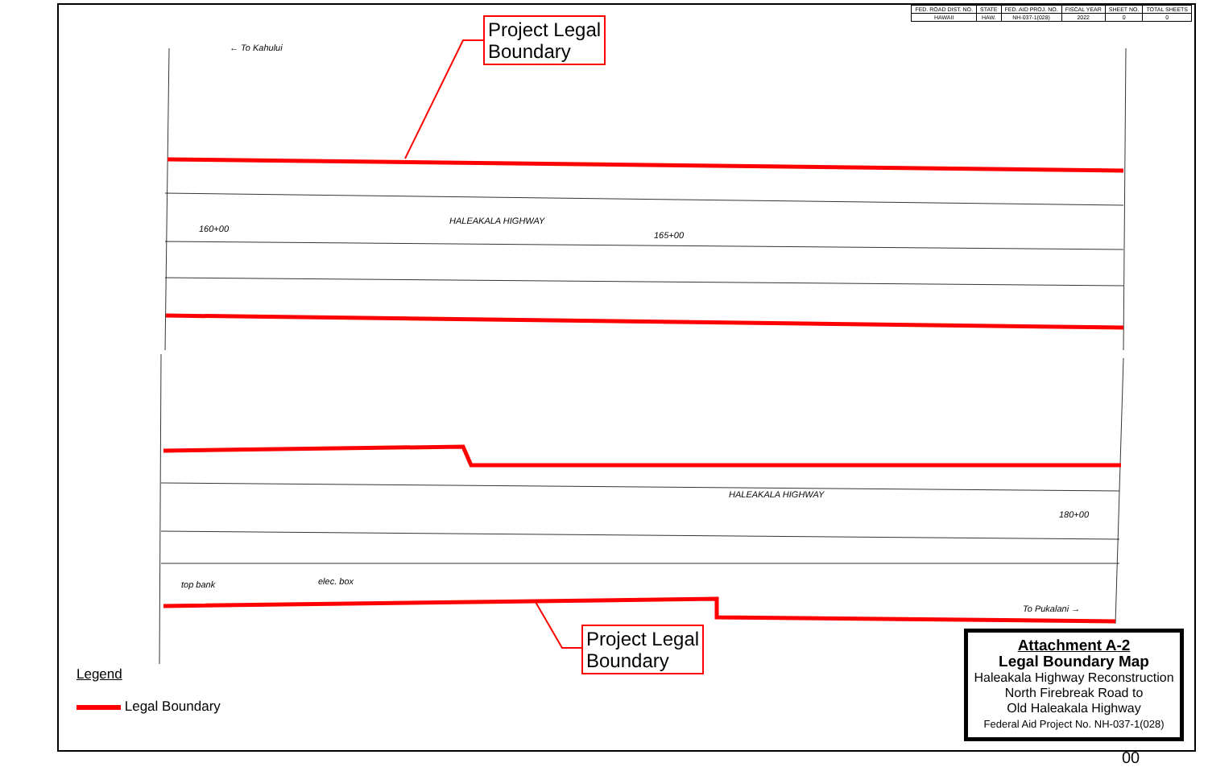← To Kahului
HALEAKALA HIGHWAY
HALEAKALA HIGHWAY
To Pukalani →
160+00
165+00
180+00
top bank
elec. box
| FED. ROAD DIST. NO. | STATE | FED. AID PROJ. NO. | FISCAL YEAR | SHEET NO. | TOTAL SHEETS |
| --- | --- | --- | --- | --- | --- |
| HAWAII | HAW. | NH-037-1(028) | 2022 | 0 | 0 |
Project Legal
Boundary
Project Legal
Boundary
Legend
Legal Boundary
Attachment A-2
Legal Boundary Map
Haleakala Highway Reconstruction
North Firebreak Road to
Old Haleakala Highway
Federal Aid Project No. NH-037-1(028)
00